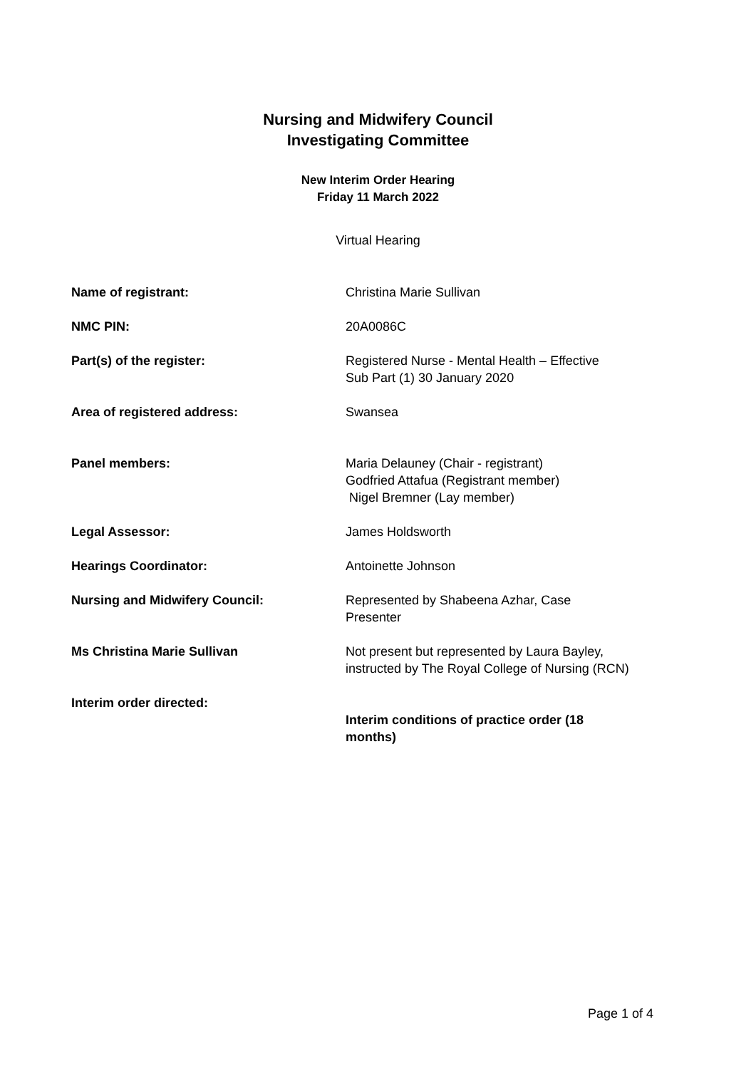Nursing and Midwifery Council
Investigating Committee
New Interim Order Hearing
Friday 11 March 2022
Virtual Hearing
| Name of registrant: | Christina Marie Sullivan |
| NMC PIN: | 20A0086C |
| Part(s) of the register: | Registered Nurse - Mental Health – Effective Sub Part (1) 30 January 2020 |
| Area of registered address: | Swansea |
| Panel members: | Maria Delauney (Chair - registrant) Godfried Attafua (Registrant member) Nigel Bremner (Lay member) |
| Legal Assessor: | James Holdsworth |
| Hearings Coordinator: | Antoinette Johnson |
| Nursing and Midwifery Council: | Represented by Shabeena Azhar, Case Presenter |
| Ms Christina Marie Sullivan | Not present but represented by Laura Bayley, instructed by The Royal College of Nursing (RCN) |
| Interim order directed: | Interim conditions of practice order (18 months) |
Page 1 of 4